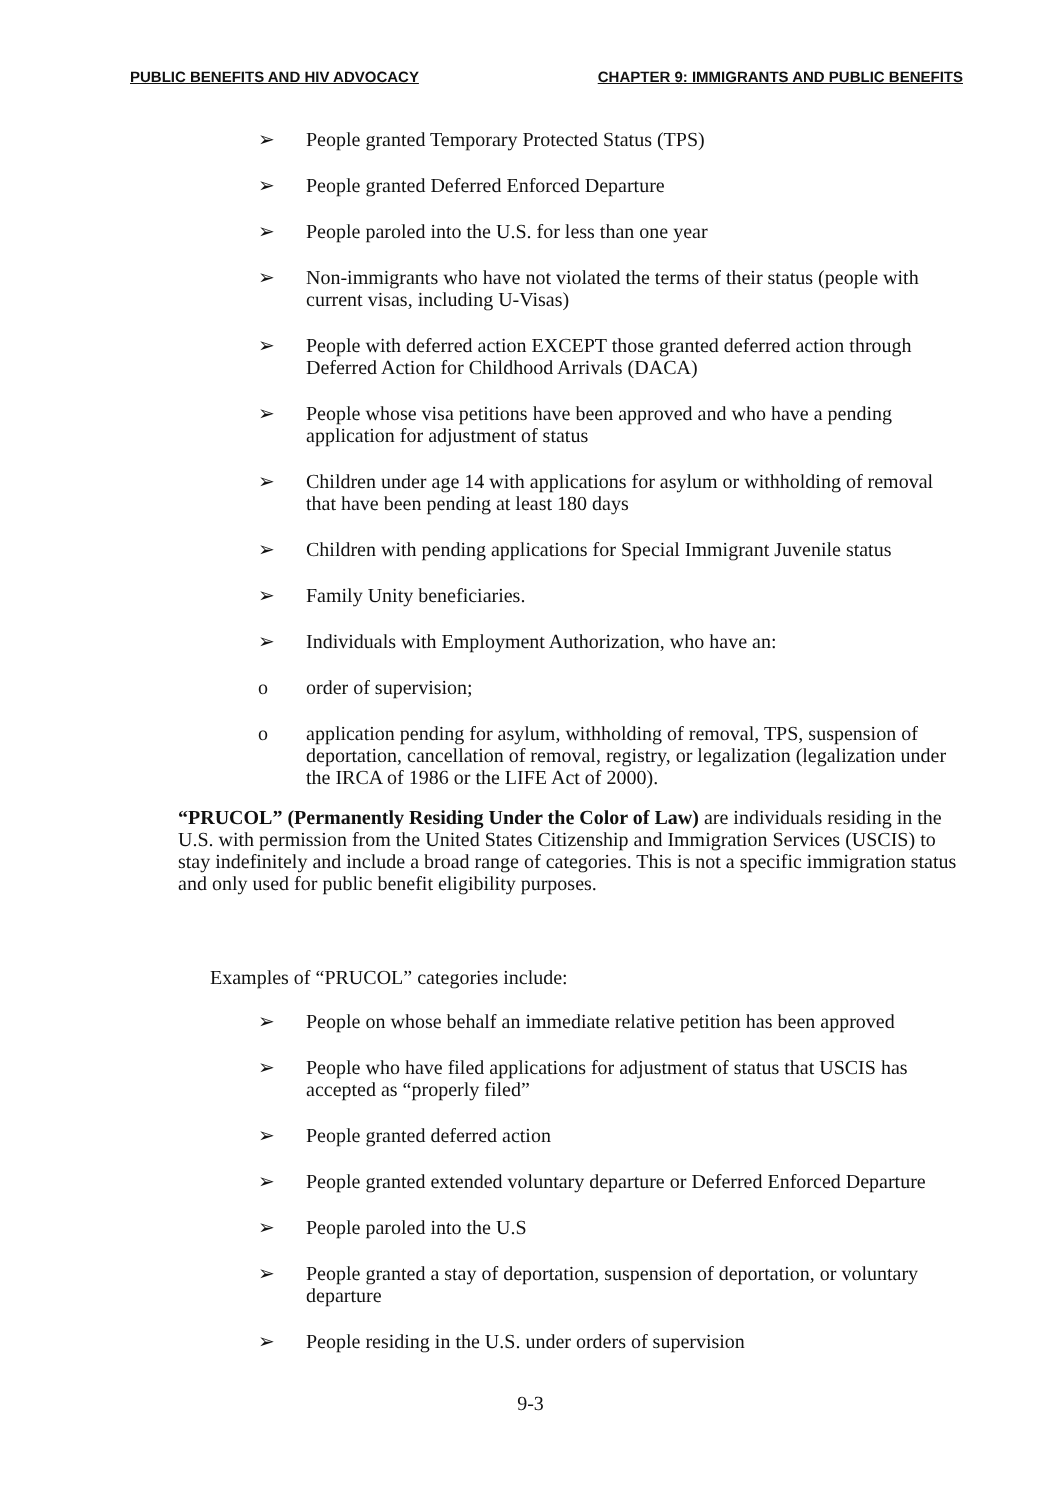PUBLIC BENEFITS AND HIV ADVOCACY CHAPTER 9: IMMIGRANTS AND PUBLIC BENEFITS
➢ People granted Temporary Protected Status (TPS)
➢ People granted Deferred Enforced Departure
➢ People paroled into the U.S. for less than one year
➢ Non-immigrants who have not violated the terms of their status (people with current visas, including U-Visas)
➢ People with deferred action EXCEPT those granted deferred action through Deferred Action for Childhood Arrivals (DACA)
➢ People whose visa petitions have been approved and who have a pending application for adjustment of status
➢ Children under age 14 with applications for asylum or withholding of removal that have been pending at least 180 days
➢ Children with pending applications for Special Immigrant Juvenile status
➢ Family Unity beneficiaries.
➢ Individuals with Employment Authorization, who have an:
o order of supervision;
o application pending for asylum, withholding of removal, TPS, suspension of deportation, cancellation of removal, registry, or legalization (legalization under the IRCA of 1986 or the LIFE Act of 2000).
“PRUCOL” (Permanently Residing Under the Color of Law) are individuals residing in the U.S. with permission from the United States Citizenship and Immigration Services (USCIS) to stay indefinitely and include a broad range of categories. This is not a specific immigration status and only used for public benefit eligibility purposes.
Examples of “PRUCOL” categories include:
➢ People on whose behalf an immediate relative petition has been approved
➢ People who have filed applications for adjustment of status that USCIS has accepted as “properly filed”
➢ People granted deferred action
➢ People granted extended voluntary departure or Deferred Enforced Departure
➢ People paroled into the U.S
➢ People granted a stay of deportation, suspension of deportation, or voluntary departure
➢ People residing in the U.S. under orders of supervision
9-3